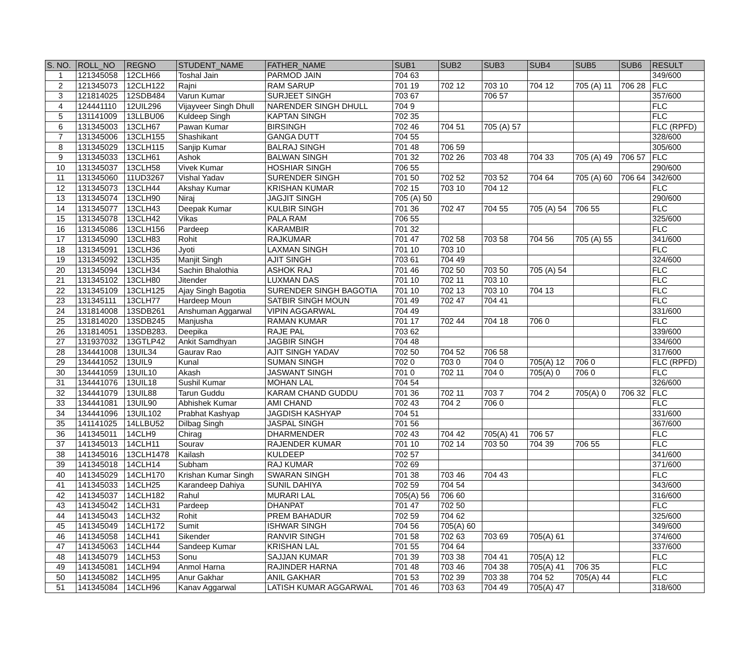| S. NO. | ROLL_NO | REGNO | STUDENT_NAME | FATHER_NAME | SUB1 | SUB2 | SUB3 | SUB4 | SUB5 | SUB6 | RESULT |
| --- | --- | --- | --- | --- | --- | --- | --- | --- | --- | --- | --- |
| 1 | 121345058 | 12CLH66 | Toshal Jain | PARMOD JAIN | 704 63 | | | | | | 349/600 |
| 2 | 121345073 | 12CLH122 | Rajni | RAM SARUP | 701 19 | 702 12 | 703 10 | 704 12 | 705 (A) 11 | 706 28 | FLC |
| 3 | 121814025 | 12SDB484 | Varun Kumar | SURJEET SINGH | 703 67 | | 706 57 | | | | 357/600 |
| 4 | 124441110 | 12UIL296 | Vijayveer Singh Dhull | NARENDER SINGH DHULL | 704 9 | | | | | | FLC |
| 5 | 131141009 | 13LLBU06 | Kuldeep Singh | KAPTAN SINGH | 702 35 | | | | | | FLC |
| 6 | 131345003 | 13CLH67 | Pawan Kumar | BIRSINGH | 702 46 | 704 51 | 705 (A) 57 | | | | FLC (RPFD) |
| 7 | 131345006 | 13CLH155 | Shashikant | GANGA DUTT | 704 55 | | | | | | 328/600 |
| 8 | 131345029 | 13CLH115 | Sanjip Kumar | BALRAJ SINGH | 701 48 | 706 59 | | | | | 305/600 |
| 9 | 131345033 | 13CLH61 | Ashok | BALWAN SINGH | 701 32 | 702 26 | 703 48 | 704 33 | 705 (A) 49 | 706 57 | FLC |
| 10 | 131345037 | 13CLH58 | Vivek Kumar | HOSHIAR SINGH | 706 55 | | | | | | 290/600 |
| 11 | 131345060 | 11UD3267 | Vishal Yadav | SURENDER SINGH | 701 50 | 702 52 | 703 52 | 704 64 | 705 (A) 60 | 706 64 | 342/600 |
| 12 | 131345073 | 13CLH44 | Akshay Kumar | KRISHAN KUMAR | 702 15 | 703 10 | 704 12 | | | | FLC |
| 13 | 131345074 | 13CLH90 | Niraj | JAGJIT SINGH | 705 (A) 50 | | | | | | 290/600 |
| 14 | 131345077 | 13CLH43 | Deepak Kumar | KULBIR SINGH | 701 36 | 702 47 | 704 55 | 705 (A) 54 | 706 55 | | FLC |
| 15 | 131345078 | 13CLH42 | Vikas | PALA RAM | 706 55 | | | | | | 325/600 |
| 16 | 131345086 | 13CLH156 | Pardeep | KARAMBIR | 701 32 | | | | | | FLC |
| 17 | 131345090 | 13CLH83 | Rohit | RAJKUMAR | 701 47 | 702 58 | 703 58 | 704 56 | 705 (A) 55 | | 341/600 |
| 18 | 131345091 | 13CLH36 | Jyoti | LAXMAN SINGH | 701 10 | 703 10 | | | | | FLC |
| 19 | 131345092 | 13CLH35 | Manjit Singh | AJIT SINGH | 703 61 | 704 49 | | | | | 324/600 |
| 20 | 131345094 | 13CLH34 | Sachin Bhalothia | ASHOK RAJ | 701 46 | 702 50 | 703 50 | 705 (A) 54 | | | FLC |
| 21 | 131345102 | 13CLH80 | Jitender | LUXMAN DAS | 701 10 | 702 11 | 703 10 | | | | FLC |
| 22 | 131345109 | 13CLH125 | Ajay Singh Bagotia | SURENDER SINGH BAGOTIA | 701 10 | 702 13 | 703 10 | 704 13 | | | FLC |
| 23 | 131345111 | 13CLH77 | Hardeep Moun | SATBIR SINGH MOUN | 701 49 | 702 47 | 704 41 | | | | FLC |
| 24 | 131814008 | 13SDB261 | Anshuman Aggarwal | VIPIN AGGARWAL | 704 49 | | | | | | 331/600 |
| 25 | 131814020 | 13SDB245 | Manjusha | RAMAN KUMAR | 701 17 | 702 44 | 704 18 | 706 0 | | | FLC |
| 26 | 131814051 | 13SDB283. | Deepika | RAJE PAL | 703 62 | | | | | | 339/600 |
| 27 | 131937032 | 13GTLP42 | Ankit Samdhyan | JAGBIR SINGH | 704 48 | | | | | | 334/600 |
| 28 | 134441008 | 13UIL34 | Gaurav Rao | AJIT SINGH YADAV | 702 50 | 704 52 | 706 58 | | | | 317/600 |
| 29 | 134441052 | 13UIL9 | Kunal | SUMAN SINGH | 702 0 | 703 0 | 704 0 | 705(A) 12 | 706 0 | | FLC (RPFD) |
| 30 | 134441059 | 13UIL10 | Akash | JASWANT SINGH | 701 0 | 702 11 | 704 0 | 705(A) 0 | 706 0 | | FLC |
| 31 | 134441076 | 13UIL18 | Sushil Kumar | MOHAN LAL | 704 54 | | | | | | 326/600 |
| 32 | 134441079 | 13UIL88 | Tarun Guddu | KARAM CHAND GUDDU | 701 36 | 702 11 | 703 7 | 704 2 | 705(A) 0 | 706 32 | FLC |
| 33 | 134441081 | 13UIL90 | Abhishek Kumar | AMI CHAND | 702 43 | 704 2 | 706 0 | | | | FLC |
| 34 | 134441096 | 13UIL102 | Prabhat Kashyap | JAGDISH KASHYAP | 704 51 | | | | | | 331/600 |
| 35 | 141141025 | 14LLBU52 | Dilbag Singh | JASPAL SINGH | 701 56 | | | | | | 367/600 |
| 36 | 141345011 | 14CLH9 | Chirag | DHARMENDER | 702 43 | 704 42 | 705(A) 41 | 706 57 | | | FLC |
| 37 | 141345013 | 14CLH11 | Sourav | RAJENDER KUMAR | 701 10 | 702 14 | 703 50 | 704 39 | 706 55 | | FLC |
| 38 | 141345016 | 13CLH1478 | Kailash | KULDEEP | 702 57 | | | | | | 341/600 |
| 39 | 141345018 | 14CLH14 | Subham | RAJ KUMAR | 702 69 | | | | | | 371/600 |
| 40 | 141345029 | 14CLH170 | Krishan Kumar Singh | SWARAN SINGH | 701 38 | 703 46 | 704 43 | | | | FLC |
| 41 | 141345033 | 14CLH25 | Karandeep Dahiya | SUNIL DAHIYA | 702 59 | 704 54 | | | | | 343/600 |
| 42 | 141345037 | 14CLH182 | Rahul | MURARI LAL | 705(A) 56 | 706 60 | | | | | 316/600 |
| 43 | 141345042 | 14CLH31 | Pardeep | DHANPAT | 701 47 | 702 50 | | | | | FLC |
| 44 | 141345043 | 14CLH32 | Rohit | PREM BAHADUR | 702 59 | 704 62 | | | | | 325/600 |
| 45 | 141345049 | 14CLH172 | Sumit | ISHWAR SINGH | 704 56 | 705(A) 60 | | | | | 349/600 |
| 46 | 141345058 | 14CLH41 | Sikender | RANVIR SINGH | 701 58 | 702 63 | 703 69 | 705(A) 61 | | | 374/600 |
| 47 | 141345063 | 14CLH44 | Sandeep Kumar | KRISHAN LAL | 701 55 | 704 64 | | | | | 337/600 |
| 48 | 141345079 | 14CLH53 | Sonu | SAJJAN KUMAR | 701 39 | 703 38 | 704 41 | 705(A) 12 | | | FLC |
| 49 | 141345081 | 14CLH94 | Anmol Harna | RAJINDER HARNA | 701 48 | 703 46 | 704 38 | 705(A) 41 | 706 35 | | FLC |
| 50 | 141345082 | 14CLH95 | Anur Gakhar | ANIL GAKHAR | 701 53 | 702 39 | 703 38 | 704 52 | 705(A) 44 | | FLC |
| 51 | 141345084 | 14CLH96 | Kanav Aggarwal | LATISH KUMAR AGGARWAL | 701 46 | 703 63 | 704 49 | 705(A) 47 | | | 318/600 |